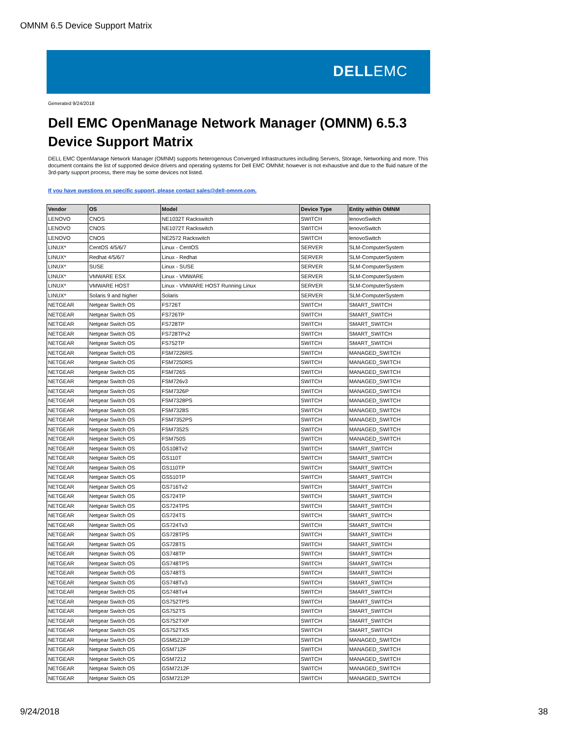OMNM 6.5 Device Support Matrix
DELLEMC
Generated 9/24/2018
Dell EMC OpenManage Network Manager (OMNM) 6.5.3
Device Support Matrix
DELL EMC OpenManage Network Manager (OMNM) supports heterogenous Converged Infrastructures including Servers, Storage, Networking and more. This document contains the list of supported device drivers and operating systems for Dell EMC OMNM; however is not exhaustive and due to the fluid nature of the 3rd-party support process, there may be some devices not listed.
If you have questions on specific support, please contact sales@dell-omnm.com.
| Vendor | OS | Model | Device Type | Entity within OMNM |
| --- | --- | --- | --- | --- |
| LENOVO | CNOS | NE1032T Rackswitch | SWITCH | lenovoSwitch |
| LENOVO | CNOS | NE1072T Rackswitch | SWITCH | lenovoSwitch |
| LENOVO | CNOS | NE2572 Rackswitch | SWITCH | lenovoSwitch |
| LINUX* | CentOS 4/5/6/7 | Linux - CentOS | SERVER | SLM-ComputerSystem |
| LINUX* | Redhat 4/5/6/7 | Linux - Redhat | SERVER | SLM-ComputerSystem |
| LINUX* | SUSE | Linux - SUSE | SERVER | SLM-ComputerSystem |
| LINUX* | VMWARE ESX | Linux - VMWARE | SERVER | SLM-ComputerSystem |
| LINUX* | VMWARE HOST | Linux - VMWARE HOST Running Linux | SERVER | SLM-ComputerSystem |
| LINUX* | Solaris 9 and higher | Solaris | SERVER | SLM-ComputerSystem |
| NETGEAR | Netgear Switch OS | FS726T | SWITCH | SMART_SWITCH |
| NETGEAR | Netgear Switch OS | FS726TP | SWITCH | SMART_SWITCH |
| NETGEAR | Netgear Switch OS | FS728TP | SWITCH | SMART_SWITCH |
| NETGEAR | Netgear Switch OS | FS728TPv2 | SWITCH | SMART_SWITCH |
| NETGEAR | Netgear Switch OS | FS752TP | SWITCH | SMART_SWITCH |
| NETGEAR | Netgear Switch OS | FSM7226RS | SWITCH | MANAGED_SWITCH |
| NETGEAR | Netgear Switch OS | FSM7250RS | SWITCH | MANAGED_SWITCH |
| NETGEAR | Netgear Switch OS | FSM726S | SWITCH | MANAGED_SWITCH |
| NETGEAR | Netgear Switch OS | FSM726v3 | SWITCH | MANAGED_SWITCH |
| NETGEAR | Netgear Switch OS | FSM7326P | SWITCH | MANAGED_SWITCH |
| NETGEAR | Netgear Switch OS | FSM7328PS | SWITCH | MANAGED_SWITCH |
| NETGEAR | Netgear Switch OS | FSM7328S | SWITCH | MANAGED_SWITCH |
| NETGEAR | Netgear Switch OS | FSM7352PS | SWITCH | MANAGED_SWITCH |
| NETGEAR | Netgear Switch OS | FSM7352S | SWITCH | MANAGED_SWITCH |
| NETGEAR | Netgear Switch OS | FSM750S | SWITCH | MANAGED_SWITCH |
| NETGEAR | Netgear Switch OS | GS108Tv2 | SWITCH | SMART_SWITCH |
| NETGEAR | Netgear Switch OS | GS110T | SWITCH | SMART_SWITCH |
| NETGEAR | Netgear Switch OS | GS110TP | SWITCH | SMART_SWITCH |
| NETGEAR | Netgear Switch OS | GS510TP | SWITCH | SMART_SWITCH |
| NETGEAR | Netgear Switch OS | GS716Tv2 | SWITCH | SMART_SWITCH |
| NETGEAR | Netgear Switch OS | GS724TP | SWITCH | SMART_SWITCH |
| NETGEAR | Netgear Switch OS | GS724TPS | SWITCH | SMART_SWITCH |
| NETGEAR | Netgear Switch OS | GS724TS | SWITCH | SMART_SWITCH |
| NETGEAR | Netgear Switch OS | GS724Tv3 | SWITCH | SMART_SWITCH |
| NETGEAR | Netgear Switch OS | GS728TPS | SWITCH | SMART_SWITCH |
| NETGEAR | Netgear Switch OS | GS728TS | SWITCH | SMART_SWITCH |
| NETGEAR | Netgear Switch OS | GS748TP | SWITCH | SMART_SWITCH |
| NETGEAR | Netgear Switch OS | GS748TPS | SWITCH | SMART_SWITCH |
| NETGEAR | Netgear Switch OS | GS748TS | SWITCH | SMART_SWITCH |
| NETGEAR | Netgear Switch OS | GS748Tv3 | SWITCH | SMART_SWITCH |
| NETGEAR | Netgear Switch OS | GS748Tv4 | SWITCH | SMART_SWITCH |
| NETGEAR | Netgear Switch OS | GS752TPS | SWITCH | SMART_SWITCH |
| NETGEAR | Netgear Switch OS | GS752TS | SWITCH | SMART_SWITCH |
| NETGEAR | Netgear Switch OS | GS752TXP | SWITCH | SMART_SWITCH |
| NETGEAR | Netgear Switch OS | GS752TXS | SWITCH | SMART_SWITCH |
| NETGEAR | Netgear Switch OS | GSM5212P | SWITCH | MANAGED_SWITCH |
| NETGEAR | Netgear Switch OS | GSM712F | SWITCH | MANAGED_SWITCH |
| NETGEAR | Netgear Switch OS | GSM7212 | SWITCH | MANAGED_SWITCH |
| NETGEAR | Netgear Switch OS | GSM7212F | SWITCH | MANAGED_SWITCH |
| NETGEAR | Netgear Switch OS | GSM7212P | SWITCH | MANAGED_SWITCH |
9/24/2018 38